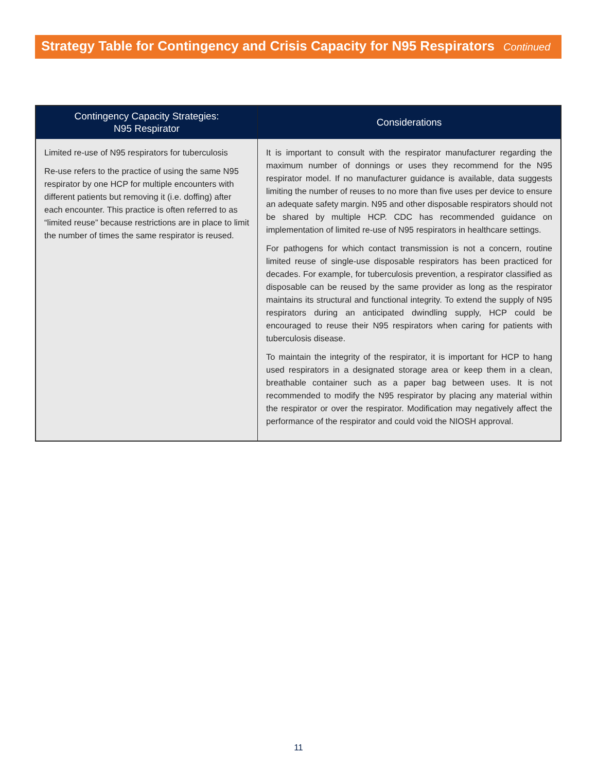Strategy Table for Contingency and Crisis Capacity for N95 Respirators Continued
| Contingency Capacity Strategies: N95 Respirator | Considerations |
| --- | --- |
| Limited re-use of N95 respirators for tuberculosis Re-use refers to the practice of using the same N95 respirator by one HCP for multiple encounters with different patients but removing it (i.e. doffing) after each encounter. This practice is often referred to as “limited reuse” because restrictions are in place to limit the number of times the same respirator is reused. | It is important to consult with the respirator manufacturer regarding the maximum number of donnings or uses they recommend for the N95 respirator model. If no manufacturer guidance is available, data suggests limiting the number of reuses to no more than five uses per device to ensure an adequate safety margin. N95 and other disposable respirators should not be shared by multiple HCP. CDC has recommended guidance on implementation of limited re-use of N95 respirators in healthcare settings. For pathogens for which contact transmission is not a concern, routine limited reuse of single-use disposable respirators has been practiced for decades. For example, for tuberculosis prevention, a respirator classified as disposable can be reused by the same provider as long as the respirator maintains its structural and functional integrity. To extend the supply of N95 respirators during an anticipated dwindling supply, HCP could be encouraged to reuse their N95 respirators when caring for patients with tuberculosis disease. To maintain the integrity of the respirator, it is important for HCP to hang used respirators in a designated storage area or keep them in a clean, breathable container such as a paper bag between uses. It is not recommended to modify the N95 respirator by placing any material within the respirator or over the respirator. Modification may negatively affect the performance of the respirator and could void the NIOSH approval. |
11